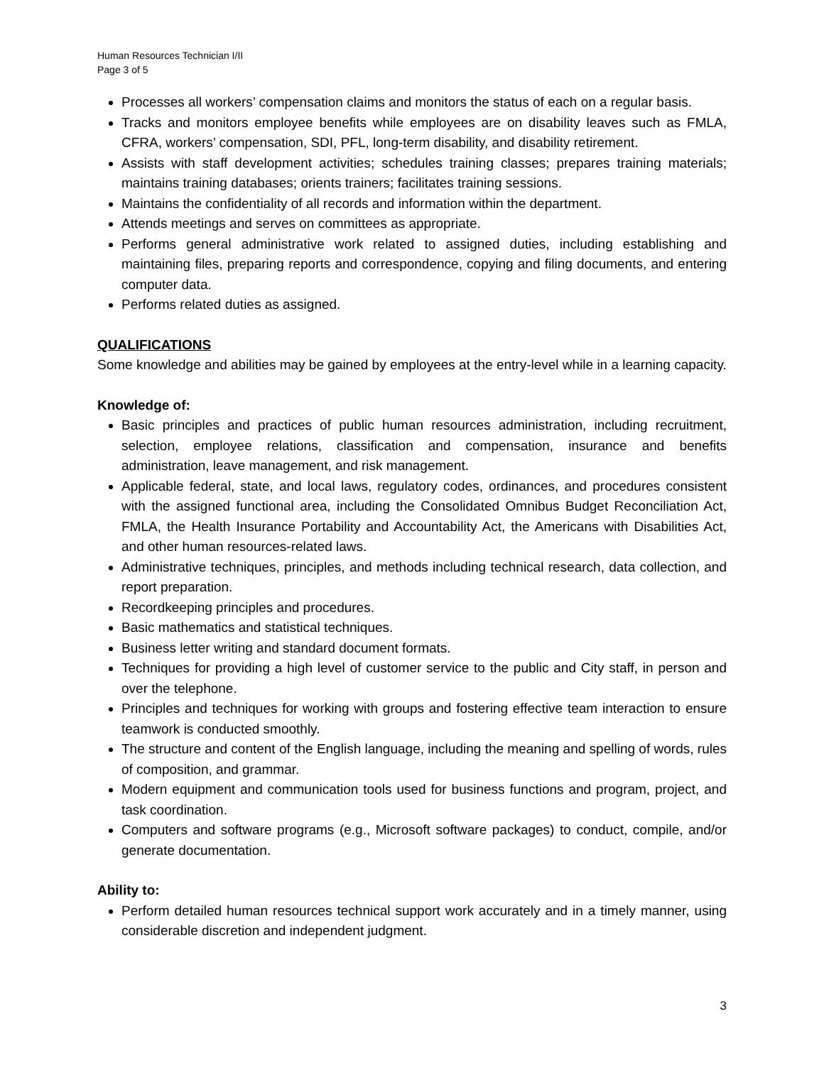Human Resources Technician I/II
Page 3 of 5
Processes all workers’ compensation claims and monitors the status of each on a regular basis.
Tracks and monitors employee benefits while employees are on disability leaves such as FMLA, CFRA, workers’ compensation, SDI, PFL, long-term disability, and disability retirement.
Assists with staff development activities; schedules training classes; prepares training materials; maintains training databases; orients trainers; facilitates training sessions.
Maintains the confidentiality of all records and information within the department.
Attends meetings and serves on committees as appropriate.
Performs general administrative work related to assigned duties, including establishing and maintaining files, preparing reports and correspondence, copying and filing documents, and entering computer data.
Performs related duties as assigned.
QUALIFICATIONS
Some knowledge and abilities may be gained by employees at the entry-level while in a learning capacity.
Knowledge of:
Basic principles and practices of public human resources administration, including recruitment, selection, employee relations, classification and compensation, insurance and benefits administration, leave management, and risk management.
Applicable federal, state, and local laws, regulatory codes, ordinances, and procedures consistent with the assigned functional area, including the Consolidated Omnibus Budget Reconciliation Act, FMLA, the Health Insurance Portability and Accountability Act, the Americans with Disabilities Act, and other human resources-related laws.
Administrative techniques, principles, and methods including technical research, data collection, and report preparation.
Recordkeeping principles and procedures.
Basic mathematics and statistical techniques.
Business letter writing and standard document formats.
Techniques for providing a high level of customer service to the public and City staff, in person and over the telephone.
Principles and techniques for working with groups and fostering effective team interaction to ensure teamwork is conducted smoothly.
The structure and content of the English language, including the meaning and spelling of words, rules of composition, and grammar.
Modern equipment and communication tools used for business functions and program, project, and task coordination.
Computers and software programs (e.g., Microsoft software packages) to conduct, compile, and/or generate documentation.
Ability to:
Perform detailed human resources technical support work accurately and in a timely manner, using considerable discretion and independent judgment.
3